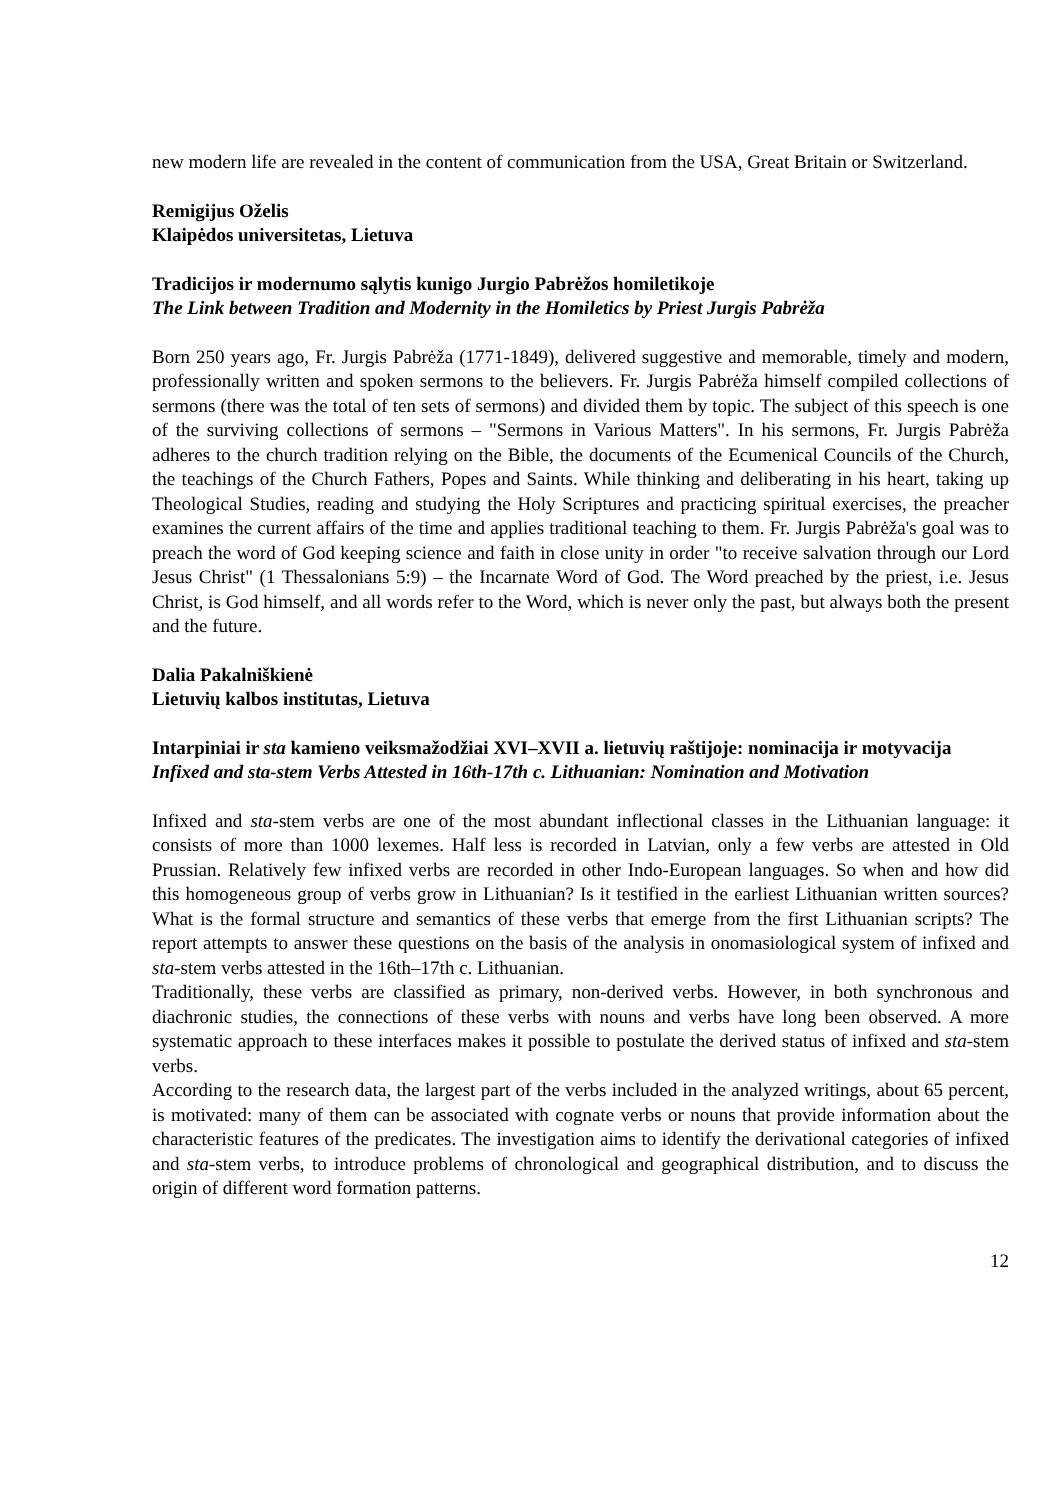new modern life are revealed in the content of communication from the USA, Great Britain or Switzerland.
Remigijus Oželis
Klaipėdos universitetas, Lietuva
Tradicijos ir modernumo sąlytis kunigo Jurgio Pabrėžos homiletikoje
The Link between Tradition and Modernity in the Homiletics by Priest Jurgis Pabrėža
Born 250 years ago, Fr. Jurgis Pabrėža (1771-1849), delivered suggestive and memorable, timely and modern, professionally written and spoken sermons to the believers. Fr. Jurgis Pabrėža himself compiled collections of sermons (there was the total of ten sets of sermons) and divided them by topic. The subject of this speech is one of the surviving collections of sermons – "Sermons in Various Matters". In his sermons, Fr. Jurgis Pabrėža adheres to the church tradition relying on the Bible, the documents of the Ecumenical Councils of the Church, the teachings of the Church Fathers, Popes and Saints. While thinking and deliberating in his heart, taking up Theological Studies, reading and studying the Holy Scriptures and practicing spiritual exercises, the preacher examines the current affairs of the time and applies traditional teaching to them. Fr. Jurgis Pabrėža's goal was to preach the word of God keeping science and faith in close unity in order "to receive salvation through our Lord Jesus Christ" (1 Thessalonians 5:9) – the Incarnate Word of God. The Word preached by the priest, i.e. Jesus Christ, is God himself, and all words refer to the Word, which is never only the past, but always both the present and the future.
Dalia Pakalniškienė
Lietuvių kalbos institutas, Lietuva
Intarpiniai ir sta kamieno veiksmažodžiai XVI–XVII a. lietuvių raštijoje: nominacija ir motyvacija
Infixed and sta-stem Verbs Attested in 16th-17th c. Lithuanian: Nomination and Motivation
Infixed and sta-stem verbs are one of the most abundant inflectional classes in the Lithuanian language: it consists of more than 1000 lexemes. Half less is recorded in Latvian, only a few verbs are attested in Old Prussian. Relatively few infixed verbs are recorded in other Indo-European languages. So when and how did this homogeneous group of verbs grow in Lithuanian? Is it testified in the earliest Lithuanian written sources? What is the formal structure and semantics of these verbs that emerge from the first Lithuanian scripts? The report attempts to answer these questions on the basis of the analysis in onomasiological system of infixed and sta-stem verbs attested in the 16th–17th c. Lithuanian.
Traditionally, these verbs are classified as primary, non-derived verbs. However, in both synchronous and diachronic studies, the connections of these verbs with nouns and verbs have long been observed. A more systematic approach to these interfaces makes it possible to postulate the derived status of infixed and sta-stem verbs.
According to the research data, the largest part of the verbs included in the analyzed writings, about 65 percent, is motivated: many of them can be associated with cognate verbs or nouns that provide information about the characteristic features of the predicates. The investigation aims to identify the derivational categories of infixed and sta-stem verbs, to introduce problems of chronological and geographical distribution, and to discuss the origin of different word formation patterns.
12